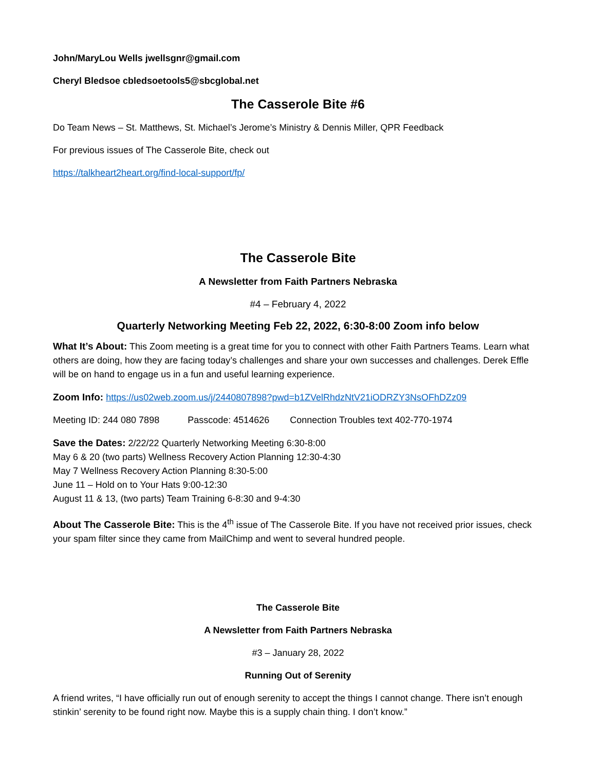John/MaryLou Wells jwellsgnr@gmail.com
Cheryl Bledsoe cbledsoetools5@sbcglobal.net
The Casserole Bite #6
Do Team News – St. Matthews, St. Michael’s Jerome’s Ministry & Dennis Miller, QPR Feedback
For previous issues of The Casserole Bite, check out
https://talkheart2heart.org/find-local-support/fp/
The Casserole Bite
A Newsletter from Faith Partners Nebraska
#4 – February 4, 2022
Quarterly Networking Meeting Feb 22, 2022, 6:30-8:00 Zoom info below
What It’s About: This Zoom meeting is a great time for you to connect with other Faith Partners Teams. Learn what others are doing, how they are facing today’s challenges and share your own successes and challenges. Derek Effle will be on hand to engage us in a fun and useful learning experience.
Zoom Info: https://us02web.zoom.us/j/2440807898?pwd=b1ZVelRhdzNtV21iODRZY3NsOFhDZz09
Meeting ID: 244 080 7898 Passcode: 4514626 Connection Troubles text 402-770-1974
Save the Dates: 2/22/22 Quarterly Networking Meeting 6:30-8:00
May 6 & 20 (two parts) Wellness Recovery Action Planning 12:30-4:30
May 7 Wellness Recovery Action Planning 8:30-5:00
June 11 – Hold on to Your Hats 9:00-12:30
August 11 & 13, (two parts) Team Training 6-8:30 and 9-4:30
About The Casserole Bite: This is the 4<sup>th</sup> issue of The Casserole Bite. If you have not received prior issues, check your spam filter since they came from MailChimp and went to several hundred people.
The Casserole Bite
A Newsletter from Faith Partners Nebraska
#3 – January 28, 2022
Running Out of Serenity
A friend writes, “I have officially run out of enough serenity to accept the things I cannot change. There isn’t enough stinkin’ serenity to be found right now. Maybe this is a supply chain thing. I don’t know.”